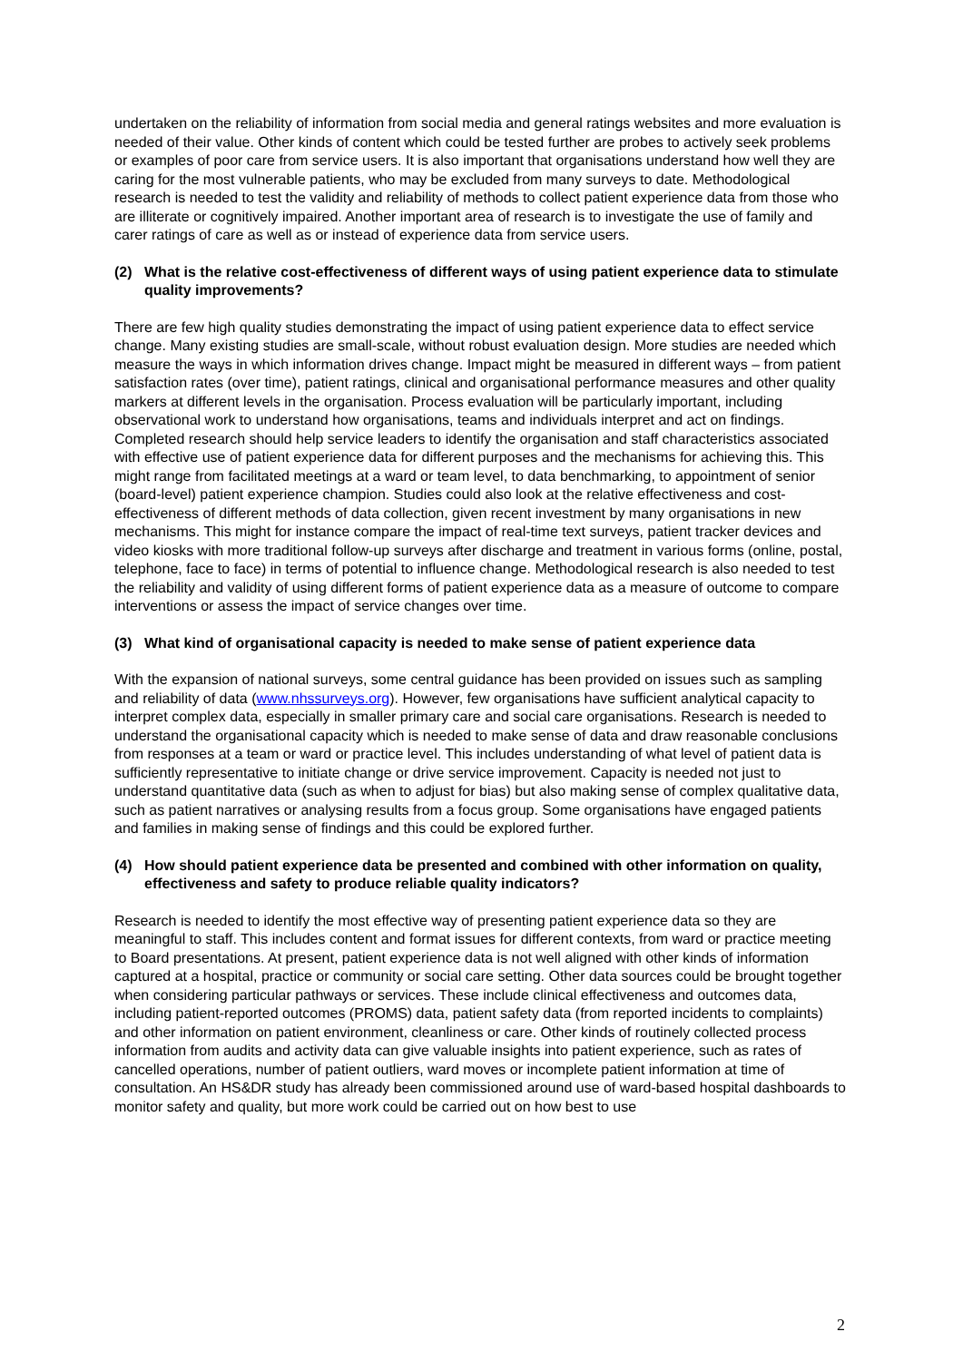undertaken on the reliability of information from social media and general ratings websites and more evaluation is needed of their value. Other kinds of content which could be tested further are probes to actively seek problems or examples of poor care from service users. It is also important that organisations understand how well they are caring for the most vulnerable patients, who may be excluded from many surveys to date. Methodological research is needed to test the validity and reliability of methods to collect patient experience data from those who are illiterate or cognitively impaired. Another important area of research is to investigate the use of family and carer ratings of care as well as or instead of experience data from service users.
(2) What is the relative cost-effectiveness of different ways of using patient experience data to stimulate quality improvements?
There are few high quality studies demonstrating the impact of using patient experience data to effect service change. Many existing studies are small-scale, without robust evaluation design. More studies are needed which measure the ways in which information drives change. Impact might be measured in different ways – from patient satisfaction rates (over time), patient ratings, clinical and organisational performance measures and other quality markers at different levels in the organisation. Process evaluation will be particularly important, including observational work to understand how organisations, teams and individuals interpret and act on findings. Completed research should help service leaders to identify the organisation and staff characteristics associated with effective use of patient experience data for different purposes and the mechanisms for achieving this. This might range from facilitated meetings at a ward or team level, to data benchmarking, to appointment of senior (board-level) patient experience champion. Studies could also look at the relative effectiveness and cost-effectiveness of different methods of data collection, given recent investment by many organisations in new mechanisms. This might for instance compare the impact of real-time text surveys, patient tracker devices and video kiosks with more traditional follow-up surveys after discharge and treatment in various forms (online, postal, telephone, face to face) in terms of potential to influence change. Methodological research is also needed to test the reliability and validity of using different forms of patient experience data as a measure of outcome to compare interventions or assess the impact of service changes over time.
(3) What kind of organisational capacity is needed to make sense of patient experience data
With the expansion of national surveys, some central guidance has been provided on issues such as sampling and reliability of data (www.nhssurveys.org). However, few organisations have sufficient analytical capacity to interpret complex data, especially in smaller primary care and social care organisations. Research is needed to understand the organisational capacity which is needed to make sense of data and draw reasonable conclusions from responses at a team or ward or practice level. This includes understanding of what level of patient data is sufficiently representative to initiate change or drive service improvement. Capacity is needed not just to understand quantitative data (such as when to adjust for bias) but also making sense of complex qualitative data, such as patient narratives or analysing results from a focus group. Some organisations have engaged patients and families in making sense of findings and this could be explored further.
(4) How should patient experience data be presented and combined with other information on quality, effectiveness and safety to produce reliable quality indicators?
Research is needed to identify the most effective way of presenting patient experience data so they are meaningful to staff. This includes content and format issues for different contexts, from ward or practice meeting to Board presentations. At present, patient experience data is not well aligned with other kinds of information captured at a hospital, practice or community or social care setting. Other data sources could be brought together when considering particular pathways or services. These include clinical effectiveness and outcomes data, including patient-reported outcomes (PROMS) data, patient safety data (from reported incidents to complaints) and other information on patient environment, cleanliness or care. Other kinds of routinely collected process information from audits and activity data can give valuable insights into patient experience, such as rates of cancelled operations, number of patient outliers, ward moves or incomplete patient information at time of consultation. An HS&DR study has already been commissioned around use of ward-based hospital dashboards to monitor safety and quality, but more work could be carried out on how best to use
2